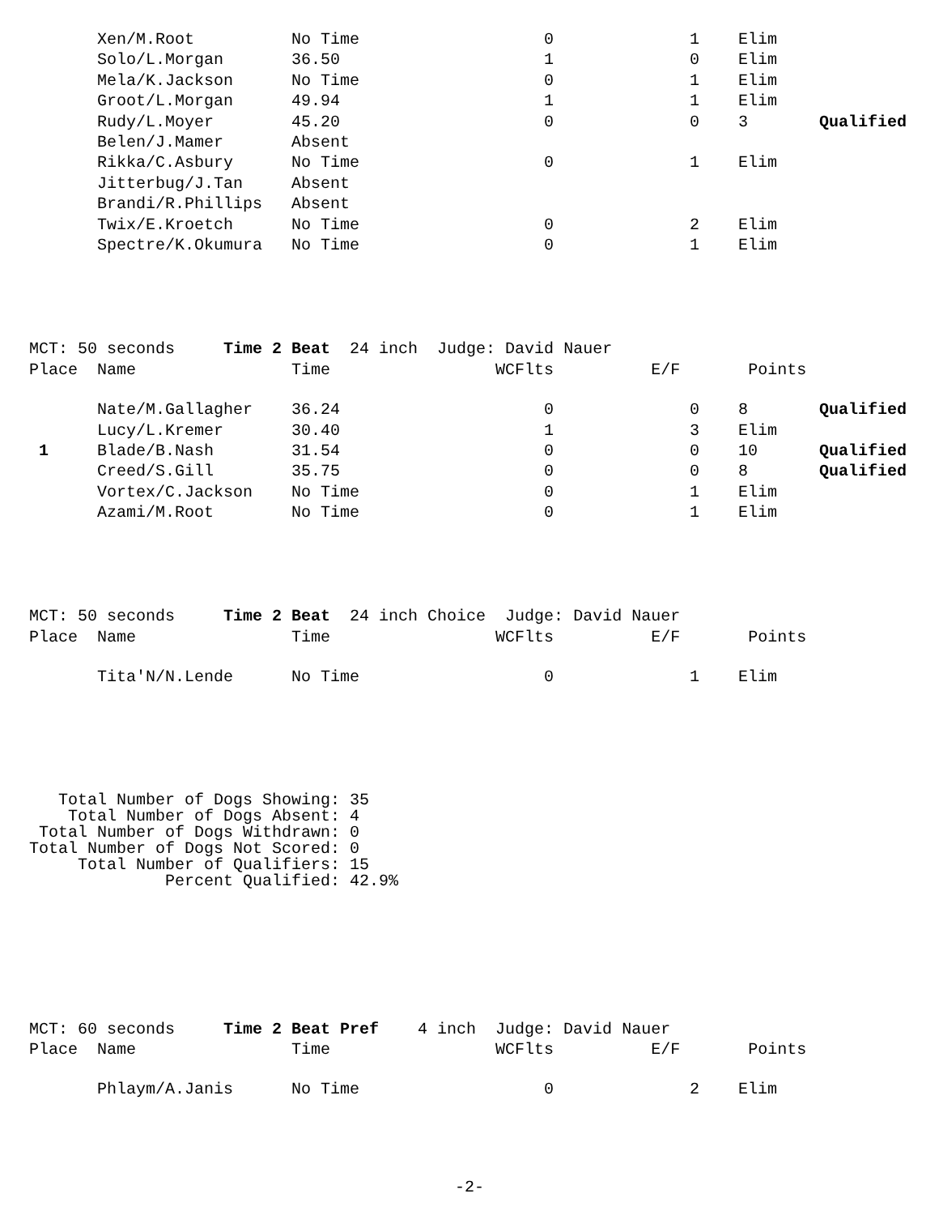| | Xen/M.Root | No Time | 0 | 1 | Elim | |
| | Solo/L.Morgan | 36.50 | 1 | 0 | Elim | |
| | Mela/K.Jackson | No Time | 0 | 1 | Elim | |
| | Groot/L.Morgan | 49.94 | 1 | 1 | Elim | |
| | Rudy/L.Moyer | 45.20 | 0 | 0 | 3 | Qualified |
| | Belen/J.Mamer | Absent | | | | |
| | Rikka/C.Asbury | No Time | 0 | 1 | Elim | |
| | Jitterbug/J.Tan | Absent | | | | |
| | Brandi/R.Phillips | Absent | | | | |
| | Twix/E.Kroetch | No Time | 0 | 2 | Elim | |
| | Spectre/K.Okumura | No Time | 0 | 1 | Elim | |
MCT: 50 seconds Time 2 Beat 24 inch Judge: David Nauer Place Name Time WCFlts E/F Points
| | Nate/M.Gallagher | 36.24 | 0 | 0 | 8 | Qualified |
| | Lucy/L.Kremer | 30.40 | 1 | 3 | Elim | |
| 1 | Blade/B.Nash | 31.54 | 0 | 0 | 10 | Qualified |
| | Creed/S.Gill | 35.75 | 0 | 0 | 8 | Qualified |
| | Vortex/C.Jackson | No Time | 0 | 1 | Elim | |
| | Azami/M.Root | No Time | 0 | 1 | Elim | |
MCT: 50 seconds Time 2 Beat 24 inch Choice Judge: David Nauer Place Name Time WCFlts E/F Points
| | Tita'N/N.Lende | No Time | 0 | 1 | Elim | |
Total Number of Dogs Showing: 35 Total Number of Dogs Absent: 4 Total Number of Dogs Withdrawn: 0 Total Number of Dogs Not Scored: 0 Total Number of Qualifiers: 15 Percent Qualified: 42.9%
MCT: 60 seconds Time 2 Beat Pref 4 inch Judge: David Nauer Place Name Time WCFlts E/F Points
| | Phlaym/A.Janis | No Time | 0 | 2 | Elim | |
-2-